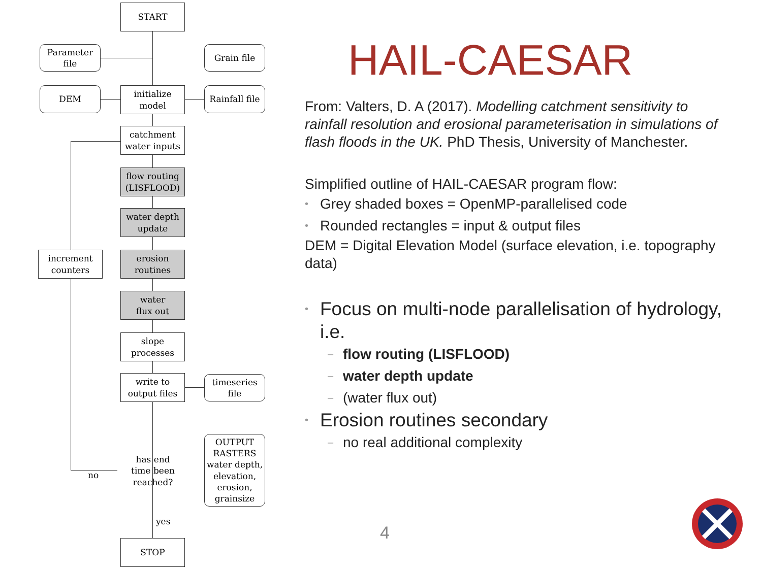START
Parameter
file
Grain file
DEM
initialize
model
Rainfall file
catchment
water inputs
flow routing
(LISFLOOD)
water depth
update
increment
counters
erosion
routines
water
flux out
slope
processes
write to
output files
timeseries
file
has end
time been
reached?
OUTPUT
RASTERS
water depth,
elevation,
erosion,
grainsize
no
yes
STOP
HAIL-CAESAR
From: Valters, D. A (2017). Modelling catchment sensitivity to rainfall resolution and erosional parameterisation in simulations of flash floods in the UK. PhD Thesis, University of Manchester.
Simplified outline of HAIL-CAESAR program flow:
• Grey shaded boxes = OpenMP-parallelised code
• Rounded rectangles = input & output files
DEM = Digital Elevation Model (surface elevation, i.e. topography data)
• Focus on multi-node parallelisation of hydrology, i.e.
– flow routing (LISFLOOD)
– water depth update
– (water flux out)
• Erosion routines secondary
– no real additional complexity
4